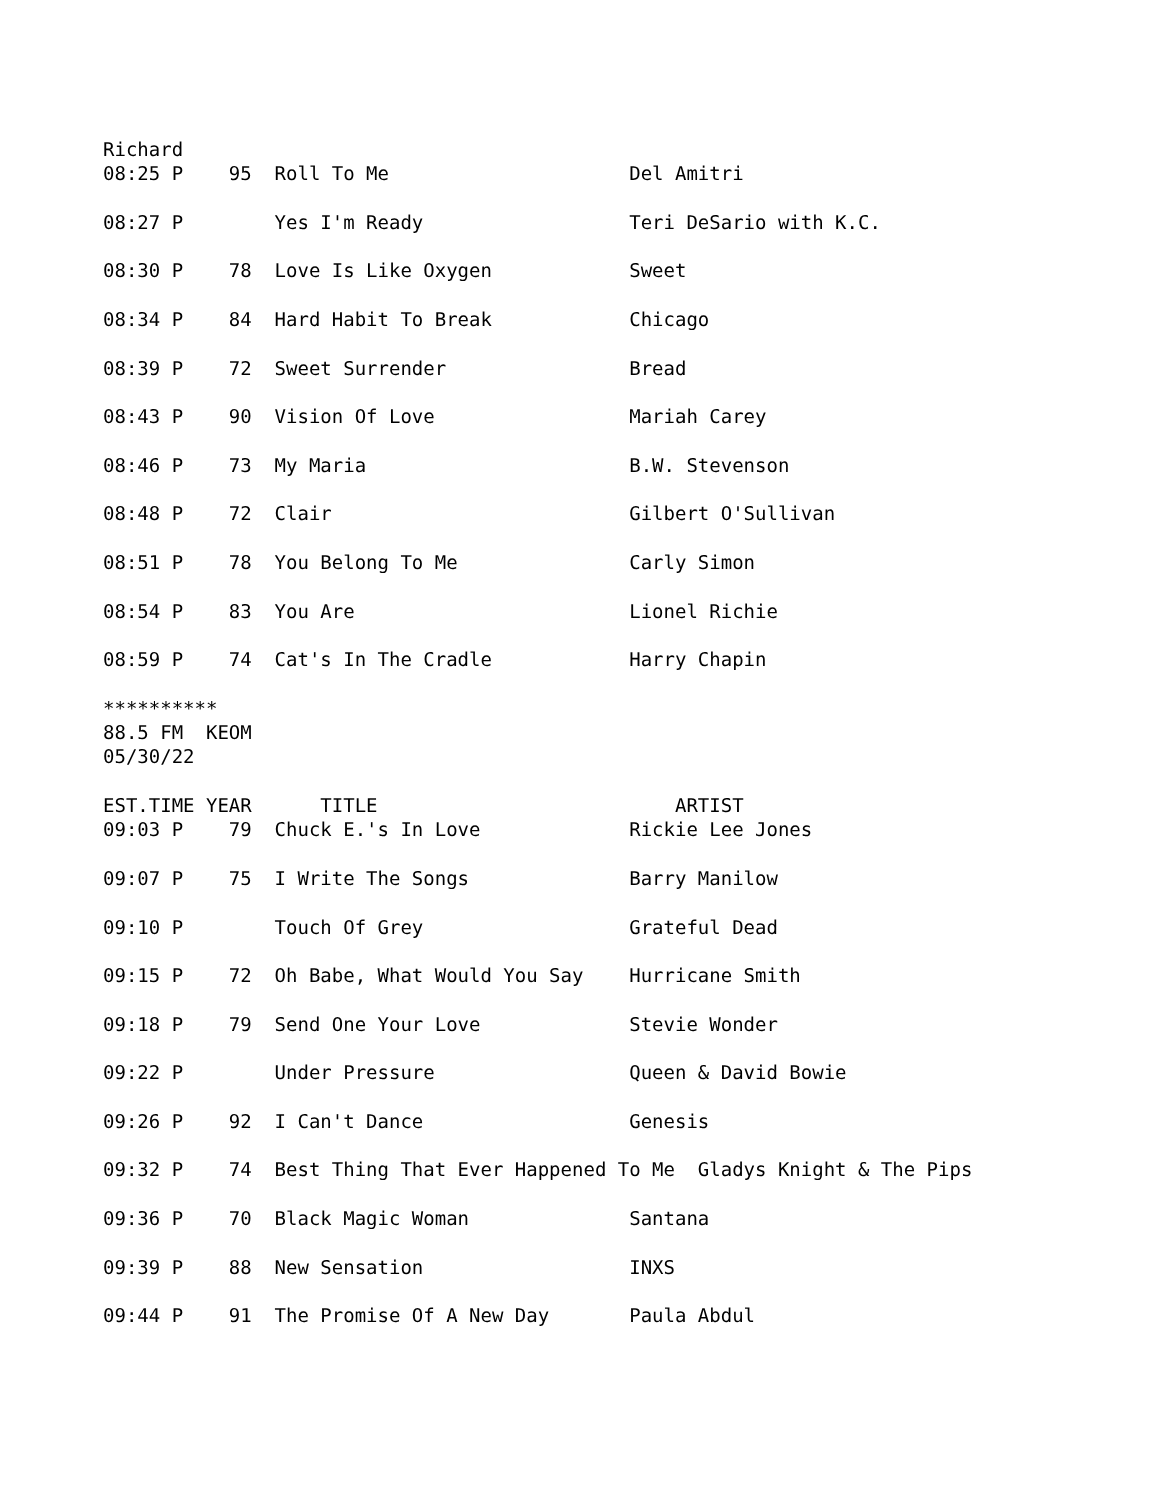Richard
08:25 P    95  Roll To Me                     Del Amitri

08:27 P        Yes I'm Ready                  Teri DeSario with K.C.

08:30 P    78  Love Is Like Oxygen            Sweet

08:34 P    84  Hard Habit To Break            Chicago

08:39 P    72  Sweet Surrender                Bread

08:43 P    90  Vision Of Love                 Mariah Carey

08:46 P    73  My Maria                       B.W. Stevenson

08:48 P    72  Clair                          Gilbert O'Sullivan

08:51 P    78  You Belong To Me               Carly Simon

08:54 P    83  You Are                        Lionel Richie

08:59 P    74  Cat's In The Cradle            Harry Chapin

**********
88.5 FM  KEOM
05/30/22

EST.TIME YEAR      TITLE                          ARTIST
09:03 P    79  Chuck E.'s In Love             Rickie Lee Jones

09:07 P    75  I Write The Songs              Barry Manilow

09:10 P        Touch Of Grey                  Grateful Dead

09:15 P    72  Oh Babe, What Would You Say    Hurricane Smith

09:18 P    79  Send One Your Love             Stevie Wonder

09:22 P        Under Pressure                 Queen & David Bowie

09:26 P    92  I Can't Dance                  Genesis

09:32 P    74  Best Thing That Ever Happened To Me  Gladys Knight & The Pips

09:36 P    70  Black Magic Woman              Santana

09:39 P    88  New Sensation                  INXS

09:44 P    91  The Promise Of A New Day       Paula Abdul